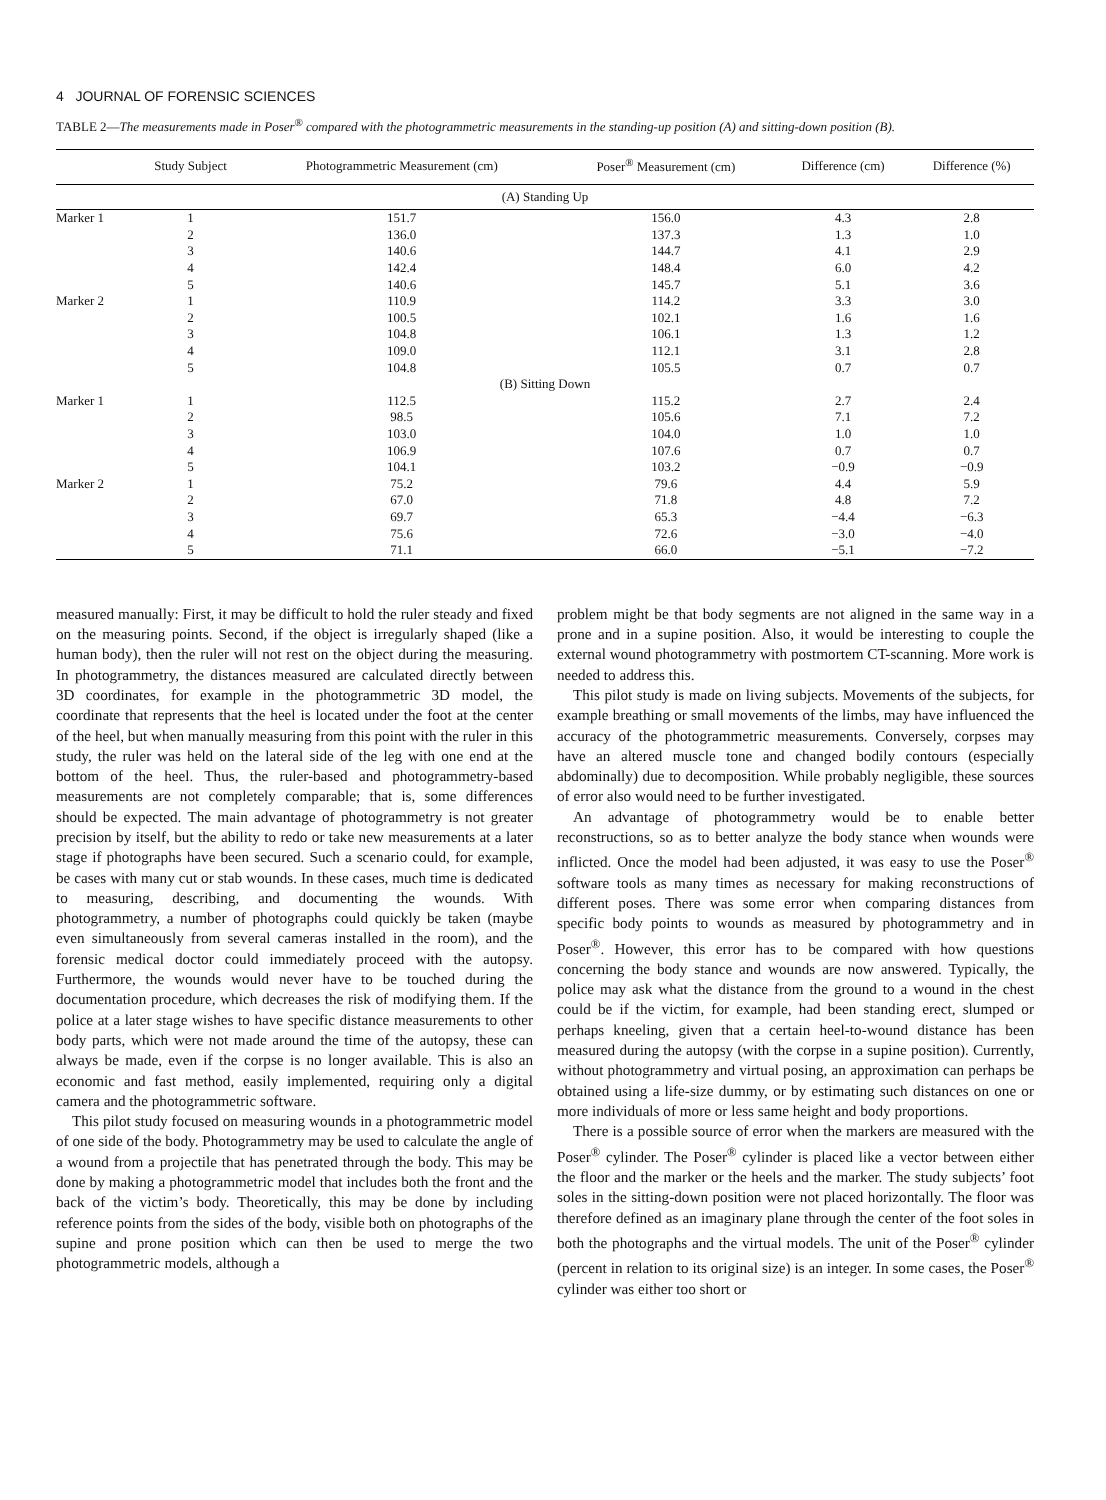4 JOURNAL OF FORENSIC SCIENCES
TABLE 2—The measurements made in Poser<sup>®</sup> compared with the photogrammetric measurements in the standing-up position (A) and sitting-down position (B).
| | Study Subject | Photogrammetric Measurement (cm) | Poser<sup>®</sup> Measurement (cm) | Difference (cm) | Difference (%) |
| --- | --- | --- | --- | --- | --- |
| (A) Standing Up | | | | | |
| Marker 1 | 1 | 151.7 | 156.0 | 4.3 | 2.8 |
| | 2 | 136.0 | 137.3 | 1.3 | 1.0 |
| | 3 | 140.6 | 144.7 | 4.1 | 2.9 |
| | 4 | 142.4 | 148.4 | 6.0 | 4.2 |
| | 5 | 140.6 | 145.7 | 5.1 | 3.6 |
| Marker 2 | 1 | 110.9 | 114.2 | 3.3 | 3.0 |
| | 2 | 100.5 | 102.1 | 1.6 | 1.6 |
| | 3 | 104.8 | 106.1 | 1.3 | 1.2 |
| | 4 | 109.0 | 112.1 | 3.1 | 2.8 |
| | 5 | 104.8 | 105.5 | 0.7 | 0.7 |
| (B) Sitting Down | | | | | |
| Marker 1 | 1 | 112.5 | 115.2 | 2.7 | 2.4 |
| | 2 | 98.5 | 105.6 | 7.1 | 7.2 |
| | 3 | 103.0 | 104.0 | 1.0 | 1.0 |
| | 4 | 106.9 | 107.6 | 0.7 | 0.7 |
| | 5 | 104.1 | 103.2 | −0.9 | −0.9 |
| Marker 2 | 1 | 75.2 | 79.6 | 4.4 | 5.9 |
| | 2 | 67.0 | 71.8 | 4.8 | 7.2 |
| | 3 | 69.7 | 65.3 | −4.4 | −6.3 |
| | 4 | 75.6 | 72.6 | −3.0 | −4.0 |
| | 5 | 71.1 | 66.0 | −5.1 | −7.2 |
measured manually: First, it may be difficult to hold the ruler steady and fixed on the measuring points. Second, if the object is irregularly shaped (like a human body), then the ruler will not rest on the object during the measuring. In photogrammetry, the distances measured are calculated directly between 3D coordinates, for example in the photogrammetric 3D model, the coordinate that represents that the heel is located under the foot at the center of the heel, but when manually measuring from this point with the ruler in this study, the ruler was held on the lateral side of the leg with one end at the bottom of the heel. Thus, the ruler-based and photogrammetry-based measurements are not completely comparable; that is, some differences should be expected. The main advantage of photogrammetry is not greater precision by itself, but the ability to redo or take new measurements at a later stage if photographs have been secured. Such a scenario could, for example, be cases with many cut or stab wounds. In these cases, much time is dedicated to measuring, describing, and documenting the wounds. With photogrammetry, a number of photographs could quickly be taken (maybe even simultaneously from several cameras installed in the room), and the forensic medical doctor could immediately proceed with the autopsy. Furthermore, the wounds would never have to be touched during the documentation procedure, which decreases the risk of modifying them. If the police at a later stage wishes to have specific distance measurements to other body parts, which were not made around the time of the autopsy, these can always be made, even if the corpse is no longer available. This is also an economic and fast method, easily implemented, requiring only a digital camera and the photogrammetric software.
This pilot study focused on measuring wounds in a photogrammetric model of one side of the body. Photogrammetry may be used to calculate the angle of a wound from a projectile that has penetrated through the body. This may be done by making a photogrammetric model that includes both the front and the back of the victim’s body. Theoretically, this may be done by including reference points from the sides of the body, visible both on photographs of the supine and prone position which can then be used to merge the two photogrammetric models, although a
problem might be that body segments are not aligned in the same way in a prone and in a supine position. Also, it would be interesting to couple the external wound photogrammetry with postmortem CT-scanning. More work is needed to address this.
This pilot study is made on living subjects. Movements of the subjects, for example breathing or small movements of the limbs, may have influenced the accuracy of the photogrammetric measurements. Conversely, corpses may have an altered muscle tone and changed bodily contours (especially abdominally) due to decomposition. While probably negligible, these sources of error also would need to be further investigated.
An advantage of photogrammetry would be to enable better reconstructions, so as to better analyze the body stance when wounds were inflicted. Once the model had been adjusted, it was easy to use the Poser<sup>®</sup> software tools as many times as necessary for making reconstructions of different poses. There was some error when comparing distances from specific body points to wounds as measured by photogrammetry and in Poser<sup>®</sup>. However, this error has to be compared with how questions concerning the body stance and wounds are now answered. Typically, the police may ask what the distance from the ground to a wound in the chest could be if the victim, for example, had been standing erect, slumped or perhaps kneeling, given that a certain heel-to-wound distance has been measured during the autopsy (with the corpse in a supine position). Currently, without photogrammetry and virtual posing, an approximation can perhaps be obtained using a life-size dummy, or by estimating such distances on one or more individuals of more or less same height and body proportions.
There is a possible source of error when the markers are measured with the Poser<sup>®</sup> cylinder. The Poser<sup>®</sup> cylinder is placed like a vector between either the floor and the marker or the heels and the marker. The study subjects’ foot soles in the sitting-down position were not placed horizontally. The floor was therefore defined as an imaginary plane through the center of the foot soles in both the photographs and the virtual models. The unit of the Poser<sup>®</sup> cylinder (percent in relation to its original size) is an integer. In some cases, the Poser<sup>®</sup> cylinder was either too short or